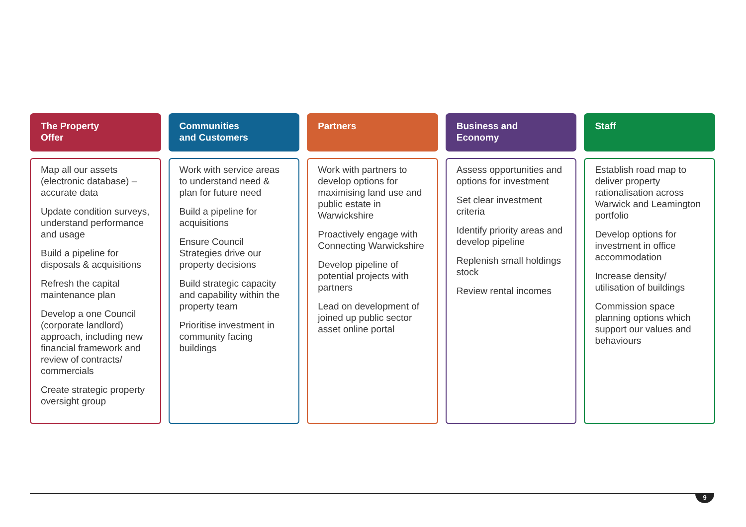The Property
Offer
Map all our assets (electronic database) – accurate data
Update condition surveys, understand performance and usage
Build a pipeline for disposals & acquisitions
Refresh the capital maintenance plan
Develop a one Council (corporate landlord) approach, including new financial framework and review of contracts/ commercials
Create strategic property oversight group
Communities
and Customers
Work with service areas to understand need & plan for future need
Build a pipeline for acquisitions
Ensure Council Strategies drive our property decisions
Build strategic capacity and capability within the property team
Prioritise investment in community facing buildings
Partners
Work with partners to develop options for maximising land use and public estate in Warwickshire
Proactively engage with Connecting Warwickshire
Develop pipeline of potential projects with partners
Lead on development of joined up public sector asset online portal
Business and
Economy
Assess opportunities and options for investment
Set clear investment criteria
Identify priority areas and develop pipeline
Replenish small holdings stock
Review rental incomes
Staff
Establish road map to deliver property rationalisation across Warwick and Leamington portfolio
Develop options for investment in office accommodation
Increase density/ utilisation of buildings
Commission space planning options which support our values and behaviours
9